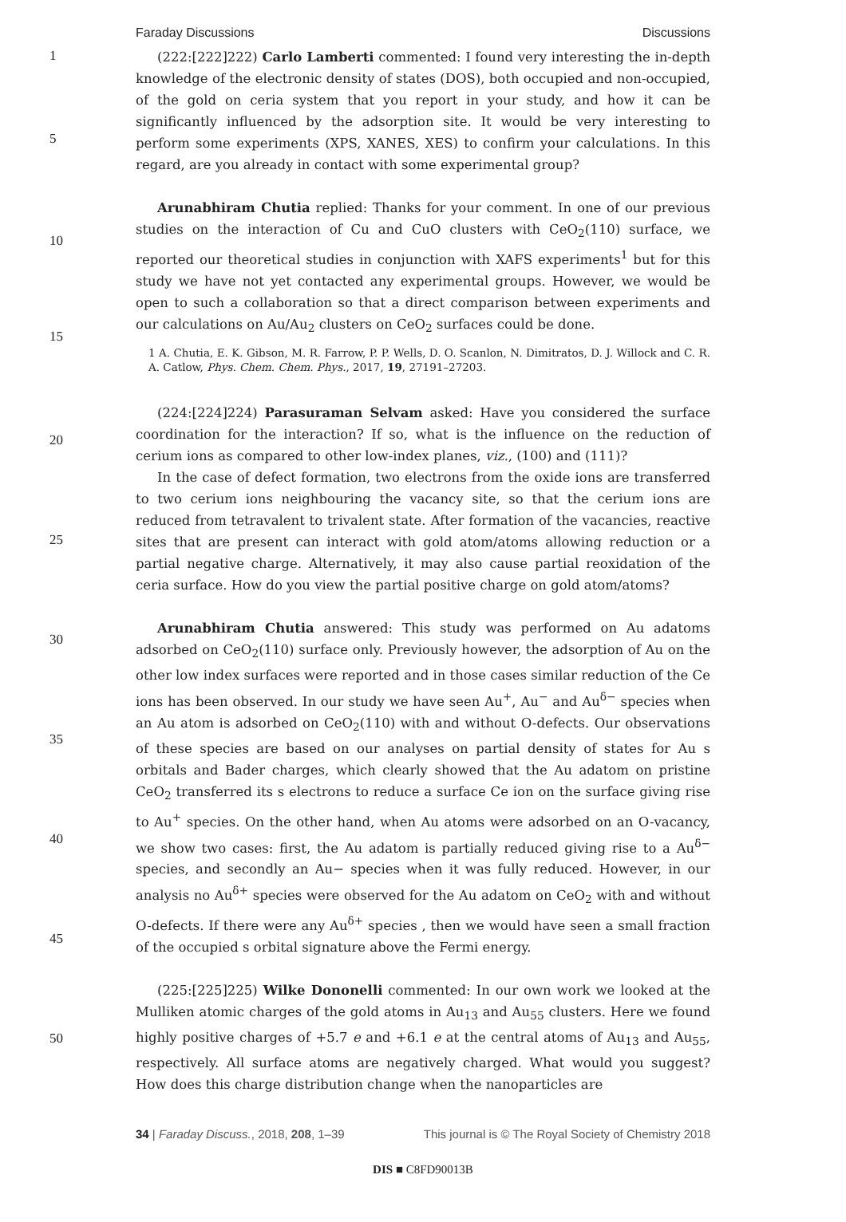Faraday Discussions Discussions
1
5
10
15
20
25
30
35
40
45
50
(222:[222]222) Carlo Lamberti commented: I found very interesting the in-depth knowledge of the electronic density of states (DOS), both occupied and non-occupied, of the gold on ceria system that you report in your study, and how it can be significantly influenced by the adsorption site. It would be very interesting to perform some experiments (XPS, XANES, XES) to confirm your calculations. In this regard, are you already in contact with some experimental group?
Arunabhiram Chutia replied: Thanks for your comment. In one of our previous studies on the interaction of Cu and CuO clusters with CeO<sub>2</sub>(110) surface, we reported our theoretical studies in conjunction with XAFS experiments<sup>1</sup> but for this study we have not yet contacted any experimental groups. However, we would be open to such a collaboration so that a direct comparison between experiments and our calculations on Au/Au<sub>2</sub> clusters on CeO<sub>2</sub> surfaces could be done.
1 A. Chutia, E. K. Gibson, M. R. Farrow, P. P. Wells, D. O. Scanlon, N. Dimitratos, D. J. Willock and C. R. A. Catlow, Phys. Chem. Chem. Phys., 2017, 19, 27191–27203.
(224:[224]224) Parasuraman Selvam asked: Have you considered the surface coordination for the interaction? If so, what is the influence on the reduction of cerium ions as compared to other low-index planes, viz., (100) and (111)?
In the case of defect formation, two electrons from the oxide ions are transferred to two cerium ions neighbouring the vacancy site, so that the cerium ions are reduced from tetravalent to trivalent state. After formation of the vacancies, reactive sites that are present can interact with gold atom/atoms allowing reduction or a partial negative charge. Alternatively, it may also cause partial reoxidation of the ceria surface. How do you view the partial positive charge on gold atom/atoms?
Arunabhiram Chutia answered: This study was performed on Au adatoms adsorbed on CeO<sub>2</sub>(110) surface only. Previously however, the adsorption of Au on the other low index surfaces were reported and in those cases similar reduction of the Ce ions has been observed. In our study we have seen Au<sup>+</sup>, Au<sup>−</sup> and Au<sup>δ−</sup> species when an Au atom is adsorbed on CeO<sub>2</sub>(110) with and without O-defects. Our observations of these species are based on our analyses on partial density of states for Au s orbitals and Bader charges, which clearly showed that the Au adatom on pristine CeO<sub>2</sub> transferred its s electrons to reduce a surface Ce ion on the surface giving rise to Au<sup>+</sup> species. On the other hand, when Au atoms were adsorbed on an O-vacancy, we show two cases: first, the Au adatom is partially reduced giving rise to a Au<sup>δ−</sup> species, and secondly an Au− species when it was fully reduced. However, in our analysis no Au<sup>δ+</sup> species were observed for the Au adatom on CeO<sub>2</sub> with and without O-defects. If there were any Au<sup>δ+</sup> species , then we would have seen a small fraction of the occupied s orbital signature above the Fermi energy.
(225:[225]225) Wilke Dononelli commented: In our own work we looked at the Mulliken atomic charges of the gold atoms in Au<sub>13</sub> and Au<sub>55</sub> clusters. Here we found highly positive charges of +5.7 e and +6.1 e at the central atoms of Au<sub>13</sub> and Au<sub>55</sub>, respectively. All surface atoms are negatively charged. What would you suggest? How does this charge distribution change when the nanoparticles are
34 | Faraday Discuss., 2018, 208, 1–39 This journal is © The Royal Society of Chemistry 2018
DIS ■ C8FD90013B